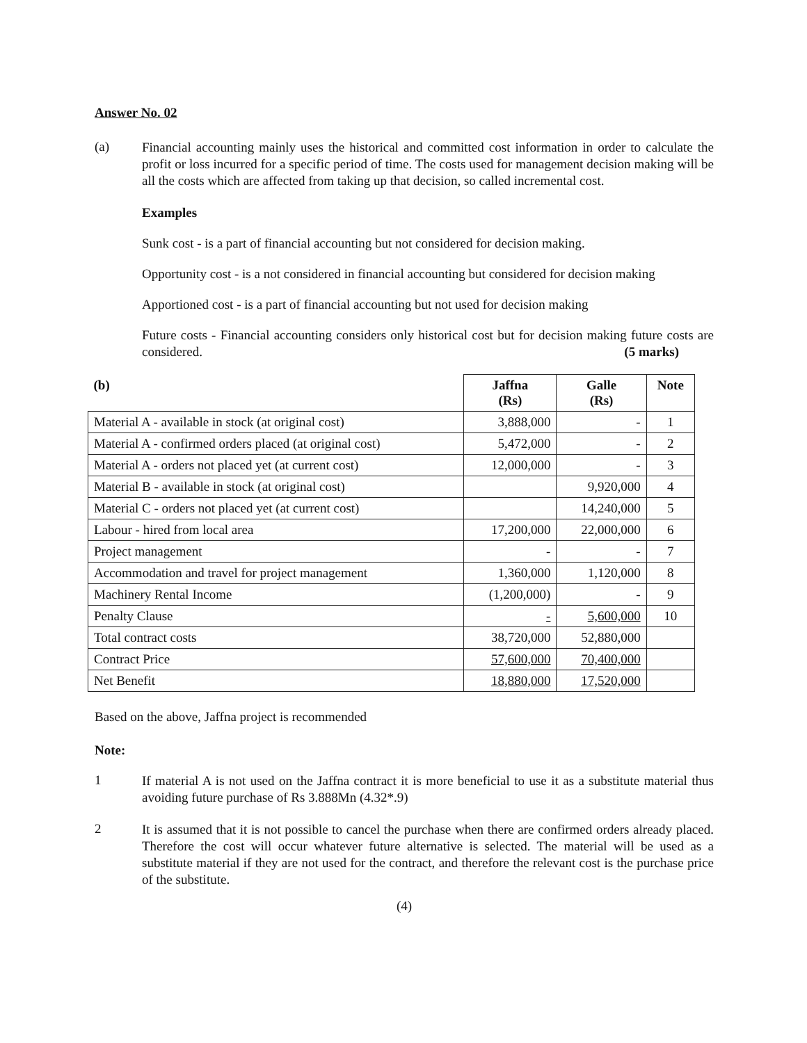Answer No. 02
(a)
Financial accounting mainly uses the historical and committed cost information in order to calculate the profit or loss incurred for a specific period of time. The costs used for management decision making will be all the costs which are affected from taking up that decision, so called incremental cost.
Examples
Sunk cost - is a part of financial accounting but not considered for decision making.
Opportunity cost - is a not considered in financial accounting but considered for decision making
Apportioned cost - is a part of financial accounting but not used for decision making
Future costs - Financial accounting considers only historical cost but for decision making future costs are considered. (5 marks)
| (b) | Jaffna (Rs) | Galle (Rs) | Note |
| --- | --- | --- | --- |
| Material A - available in stock (at original cost) | 3,888,000 | - | 1 |
| Material A - confirmed orders placed (at original cost) | 5,472,000 | - | 2 |
| Material A - orders not placed yet (at current cost) | 12,000,000 | - | 3 |
| Material B - available in stock (at original cost) | | 9,920,000 | 4 |
| Material C - orders not placed yet (at current cost) | | 14,240,000 | 5 |
| Labour - hired from local area | 17,200,000 | 22,000,000 | 6 |
| Project management | - | - | 7 |
| Accommodation and travel for project management | 1,360,000 | 1,120,000 | 8 |
| Machinery Rental Income | (1,200,000) | - | 9 |
| Penalty Clause | - | 5,600,000 | 10 |
| Total contract costs | 38,720,000 | 52,880,000 | |
| Contract Price | 57,600,000 | 70,400,000 | |
| Net Benefit | 18,880,000 | 17,520,000 | |
Based on the above, Jaffna project is recommended
Note:
1
If material A is not used on the Jaffna contract it is more beneficial to use it as a substitute material thus avoiding future purchase of Rs 3.888Mn (4.32*.9)
2
It is assumed that it is not possible to cancel the purchase when there are confirmed orders already placed. Therefore the cost will occur whatever future alternative is selected. The material will be used as a substitute material if they are not used for the contract, and therefore the relevant cost is the purchase price of the substitute.
(4)